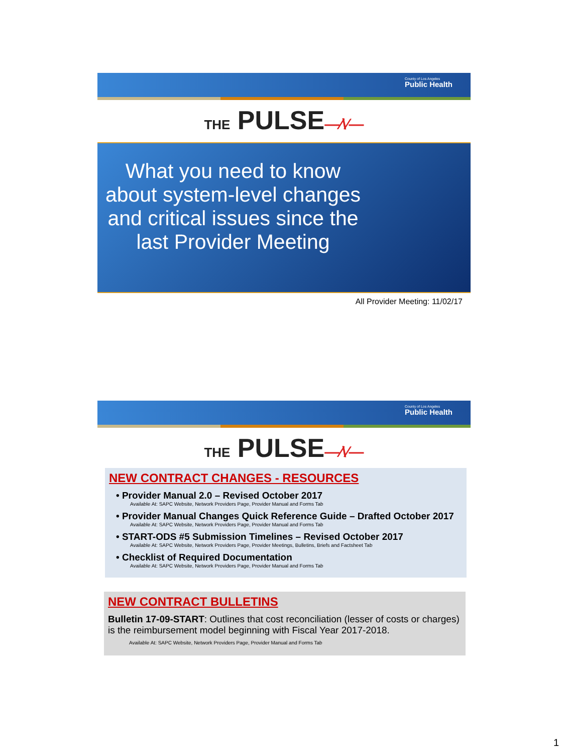County of Los Angeles
Public Health
THE PULSE—⁄\⁄—
What you need to know about system-level changes and critical issues since the last Provider Meeting
All Provider Meeting: 11/02/17
County of Los Angeles
Public Health
THE PULSE—⁄\⁄—
NEW CONTRACT CHANGES - RESOURCES
• Provider Manual 2.0 – Revised October 2017
Available At: SAPC Website, Network Providers Page, Provider Manual and Forms Tab
• Provider Manual Changes Quick Reference Guide – Drafted October 2017
Available At: SAPC Website, Network Providers Page, Provider Manual and Forms Tab
• START-ODS #5 Submission Timelines – Revised October 2017
Available At: SAPC Website, Network Providers Page, Provider Meetings, Bulletins, Briefs and Factsheet Tab
• Checklist of Required Documentation
Available At: SAPC Website, Network Providers Page, Provider Manual and Forms Tab
NEW CONTRACT BULLETINS
Bulletin 17-09-START: Outlines that cost reconciliation (lesser of costs or charges) is the reimbursement model beginning with Fiscal Year 2017-2018.
Available At: SAPC Website, Network Providers Page, Provider Manual and Forms Tab
1